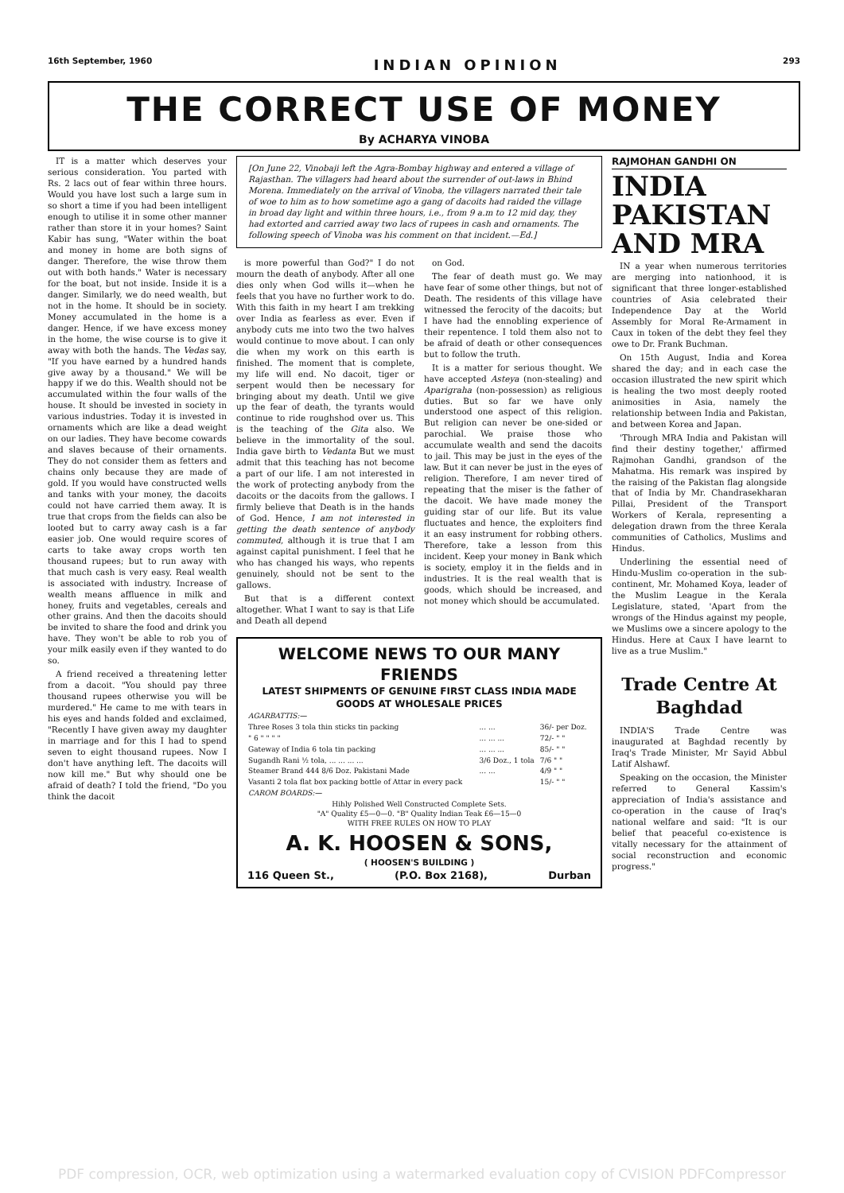16th September, 1960 INDIAN OPINION 293
THE CORRECT USE OF MONEY
By ACHARYA VINOBA
IT is a matter which deserves your serious consideration. You parted with Rs. 2 lacs out of fear within three hours. Would you have lost such a large sum in so short a time if you had been intelligent enough to utilise it in some other manner rather than store it in your homes? Saint Kabir has sung, "Water within the boat and money in home are both signs of danger. Therefore, the wise throw them out with both hands." Water is necessary for the boat, but not inside. Inside it is a danger. Similarly, we do need wealth, but not in the home. It should be in society. Money accumulated in the home is a danger. Hence, if we have excess money in the home, the wise course is to give it away with both the hands. The Vedas say, "If you have earned by a hundred hands give away by a thousand." We will be happy if we do this. Wealth should not be accumulated within the four walls of the house. It should be invested in society in various industries. Today it is invested in ornaments which are like a dead weight on our ladies. They have become cowards and slaves because of their ornaments. They do not consider them as fetters and chains only because they are made of gold. If you would have constructed wells and tanks with your money, the dacoits could not have carried them away. It is true that crops from the fields can also be looted but to carry away cash is a far easier job. One would require scores of carts to take away crops worth ten thousand rupees; but to run away with that much cash is very easy. Real wealth is associated with industry. Increase of wealth means affluence in milk and honey, fruits and vegetables, cereals and other grains. And then the dacoits should be invited to share the food and drink you have. They won't be able to rob you of your milk easily even if they wanted to do so.
A friend received a threatening letter from a dacoit. "You should pay three thousand rupees otherwise you will be murdered." He came to me with tears in his eyes and hands folded and exclaimed, "Recently I have given away my daughter in marriage and for this I had to spend seven to eight thousand rupees. Now I don't have anything left. The dacoits will now kill me." But why should one be afraid of death? I told the friend, "Do you think the dacoit
[On June 22, Vinobaji left the Agra-Bombay highway and entered a village of Rajasthan. The villagers had heard about the surrender of out-laws in Bhind Morena. Immediately on the arrival of Vinoba, the villagers narrated their tale of woe to him as to how sometime ago a gang of dacoits had raided the village in broad day light and within three hours, i.e., from 9 a.m to 12 mid day, they had extorted and carried away two lacs of rupees in cash and ornaments. The following speech of Vinoba was his comment on that incident.—Ed.]
is more powerful than God?" I do not mourn the death of anybody. After all one dies only when God wills it—when he feels that you have no further work to do. With this faith in my heart I am trekking over India as fearless as ever. Even if anybody cuts me into two the two halves would continue to move about. I can only die when my work on this earth is finished. The moment that is complete, my life will end. No dacoit, tiger or serpent would then be necessary for bringing about my death. Until we give up the fear of death, the tyrants would continue to ride roughshod over us. This is the teaching of the Gita also. We believe in the immortality of the soul. India gave birth to Vedanta But we must admit that this teaching has not become a part of our life. I am not interested in the work of protecting anybody from the dacoits or the dacoits from the gallows. I firmly believe that Death is in the hands of God. Hence, I am not interested in getting the death sentence of anybody commuted, although it is true that I am against capital punishment. I feel that he who has changed his ways, who repents genuinely, should not be sent to the gallows.
But that is a different context altogether. What I want to say is that Life and Death all depend
on God.
The fear of death must go. We may have fear of some other things, but not of Death. The residents of this village have witnessed the ferocity of the dacoits; but I have had the ennobling experience of their repentence. I told them also not to be afraid of death or other consequences but to follow the truth.
It is a matter for serious thought. We have accepted Asteya (non-stealing) and Aparigraha (non-possession) as religious duties. But so far we have only understood one aspect of this religion. But religion can never be one-sided or parochial. We praise those who accumulate wealth and send the dacoits to jail. This may be just in the eyes of the law. But it can never be just in the eyes of religion. Therefore, I am never tired of repeating that the miser is the father of the dacoit. We have made money the guiding star of our life. But its value fluctuates and hence, the exploiters find it an easy instrument for robbing others. Therefore, take a lesson from this incident. Keep your money in Bank which is society, employ it in the fields and in industries. It is the real wealth that is goods, which should be increased, and not money which should be accumulated.
WELCOME NEWS TO OUR MANY FRIENDS
LATEST SHIPMENTS OF GENUINE FIRST CLASS INDIA MADE GOODS AT WHOLESALE PRICES
| AGARBATTIS:— | | |
| Three Roses 3 tola thin sticks tin packing | ... ... | 36/- per Doz. |
| " 6 " " " " | ... ... ... | 72/- " " |
| Gateway of India 6 tola tin packing | ... ... ... | 85/- " " |
| Sugandh Rani ½ tola, ... ... ... ... | 3/6 Doz., 1 tola | 7/6 " " |
| Steamer Brand 444 8/6 Doz. Pakistani Made | ... ... | 4/9 " " |
| Vasanti 2 tola flat box packing bottle of Attar in every pack | | 15/- " " |
| CAROM BOARDS:— | | |
| Hihly Polished Well Constructed Complete Sets. "A" Quality £5—0—0. "B" Quality Indian Teak £6—15—0 WITH FREE RULES ON HOW TO PLAY | | |
A. K. HOOSEN & SONS,
( HOOSEN'S BUILDING )
116 Queen St., (P.O. Box 2168), Durban
RAJMOHAN GANDHI ON
INDIA PAKISTAN AND MRA
IN a year when numerous territories are merging into nationhood, it is significant that three longer-established countries of Asia celebrated their Independence Day at the World Assembly for Moral Re-Armament in Caux in token of the debt they feel they owe to Dr. Frank Buchman.
On 15th August, India and Korea shared the day; and in each case the occasion illustrated the new spirit which is healing the two most deeply rooted animosities in Asia, namely the relationship between India and Pakistan, and between Korea and Japan.
'Through MRA India and Pakistan will find their destiny together,' affirmed Rajmohan Gandhi, grandson of the Mahatma. His remark was inspired by the raising of the Pakistan flag alongside that of India by Mr. Chandrasekharan Pillai, President of the Transport Workers of Kerala, representing a delegation drawn from the three Kerala communities of Catholics, Muslims and Hindus.
Underlining the essential need of Hindu-Muslim co-operation in the sub-continent, Mr. Mohamed Koya, leader of the Muslim League in the Kerala Legislature, stated, 'Apart from the wrongs of the Hindus against my people, we Muslims owe a sincere apology to the Hindus. Here at Caux I have learnt to live as a true Muslim."
Trade Centre At Baghdad
INDIA'S Trade Centre was inaugurated at Baghdad recently by Iraq's Trade Minister, Mr Sayid Abbul Latif Alshawf.
Speaking on the occasion, the Minister referred to General Kassim's appreciation of India's assistance and co-operation in the cause of Iraq's national welfare and said: "It is our belief that peaceful co-existence is vitally necessary for the attainment of social reconstruction and economic progress."
PDF compression, OCR, web optimization using a watermarked evaluation copy of CVISION PDFCompressor